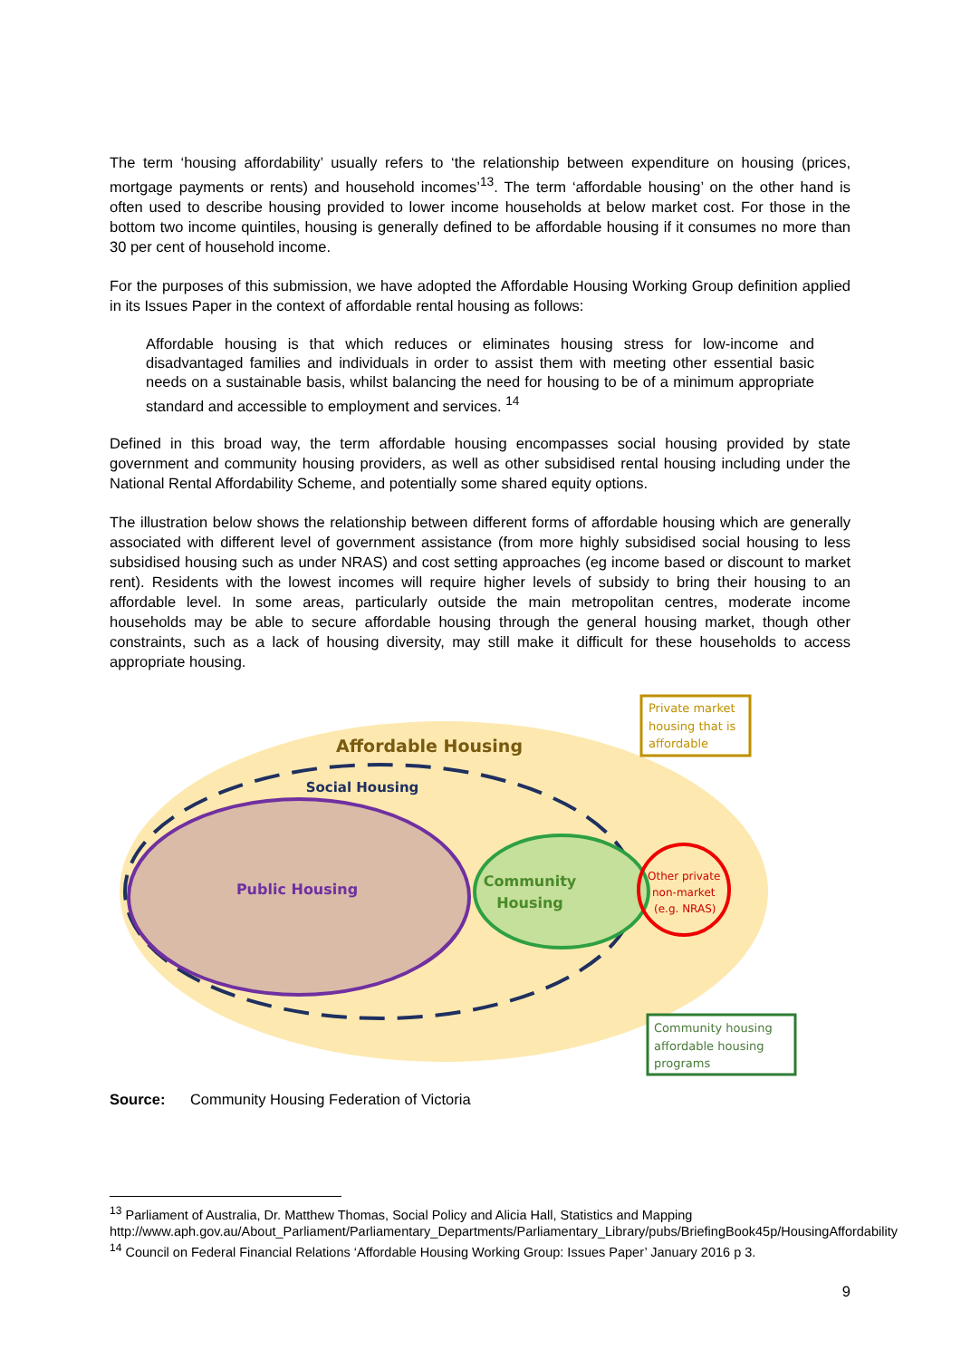The term ‘housing affordability’ usually refers to ‘the relationship between expenditure on housing (prices, mortgage payments or rents) and household incomes’<sup>13</sup>. The term ‘affordable housing’ on the other hand is often used to describe housing provided to lower income households at below market cost. For those in the bottom two income quintiles, housing is generally defined to be affordable housing if it consumes no more than 30 per cent of household income.
For the purposes of this submission, we have adopted the Affordable Housing Working Group definition applied in its Issues Paper in the context of affordable rental housing as follows:
Affordable housing is that which reduces or eliminates housing stress for low-income and disadvantaged families and individuals in order to assist them with meeting other essential basic needs on a sustainable basis, whilst balancing the need for housing to be of a minimum appropriate standard and accessible to employment and services. <sup>14</sup>
Defined in this broad way, the term affordable housing encompasses social housing provided by state government and community housing providers, as well as other subsidised rental housing including under the National Rental Affordability Scheme, and potentially some shared equity options.
The illustration below shows the relationship between different forms of affordable housing which are generally associated with different level of government assistance (from more highly subsidised social housing to less subsidised housing such as under NRAS) and cost setting approaches (eg income based or discount to market rent). Residents with the lowest incomes will require higher levels of subsidy to bring their housing to an affordable level. In some areas, particularly outside the main metropolitan centres, moderate income households may be able to secure affordable housing through the general housing market, though other constraints, such as a lack of housing diversity, may still make it difficult for these households to access appropriate housing.
Affordable Housing
Social Housing
Public Housing
Community
Housing
Other private
non-market
(e.g. NRAS)
Private market
housing that is
affordable
Community housing
affordable housing
programs
Source: Community Housing Federation of Victoria
<sup>13</sup> Parliament of Australia, Dr. Matthew Thomas, Social Policy and Alicia Hall, Statistics and Mapping http://www.aph.gov.au/About_Parliament/Parliamentary_Departments/Parliamentary_Library/pubs/BriefingBook45p/HousingAffordability
<sup>14</sup> Council on Federal Financial Relations ‘Affordable Housing Working Group: Issues Paper’ January 2016 p 3.
9